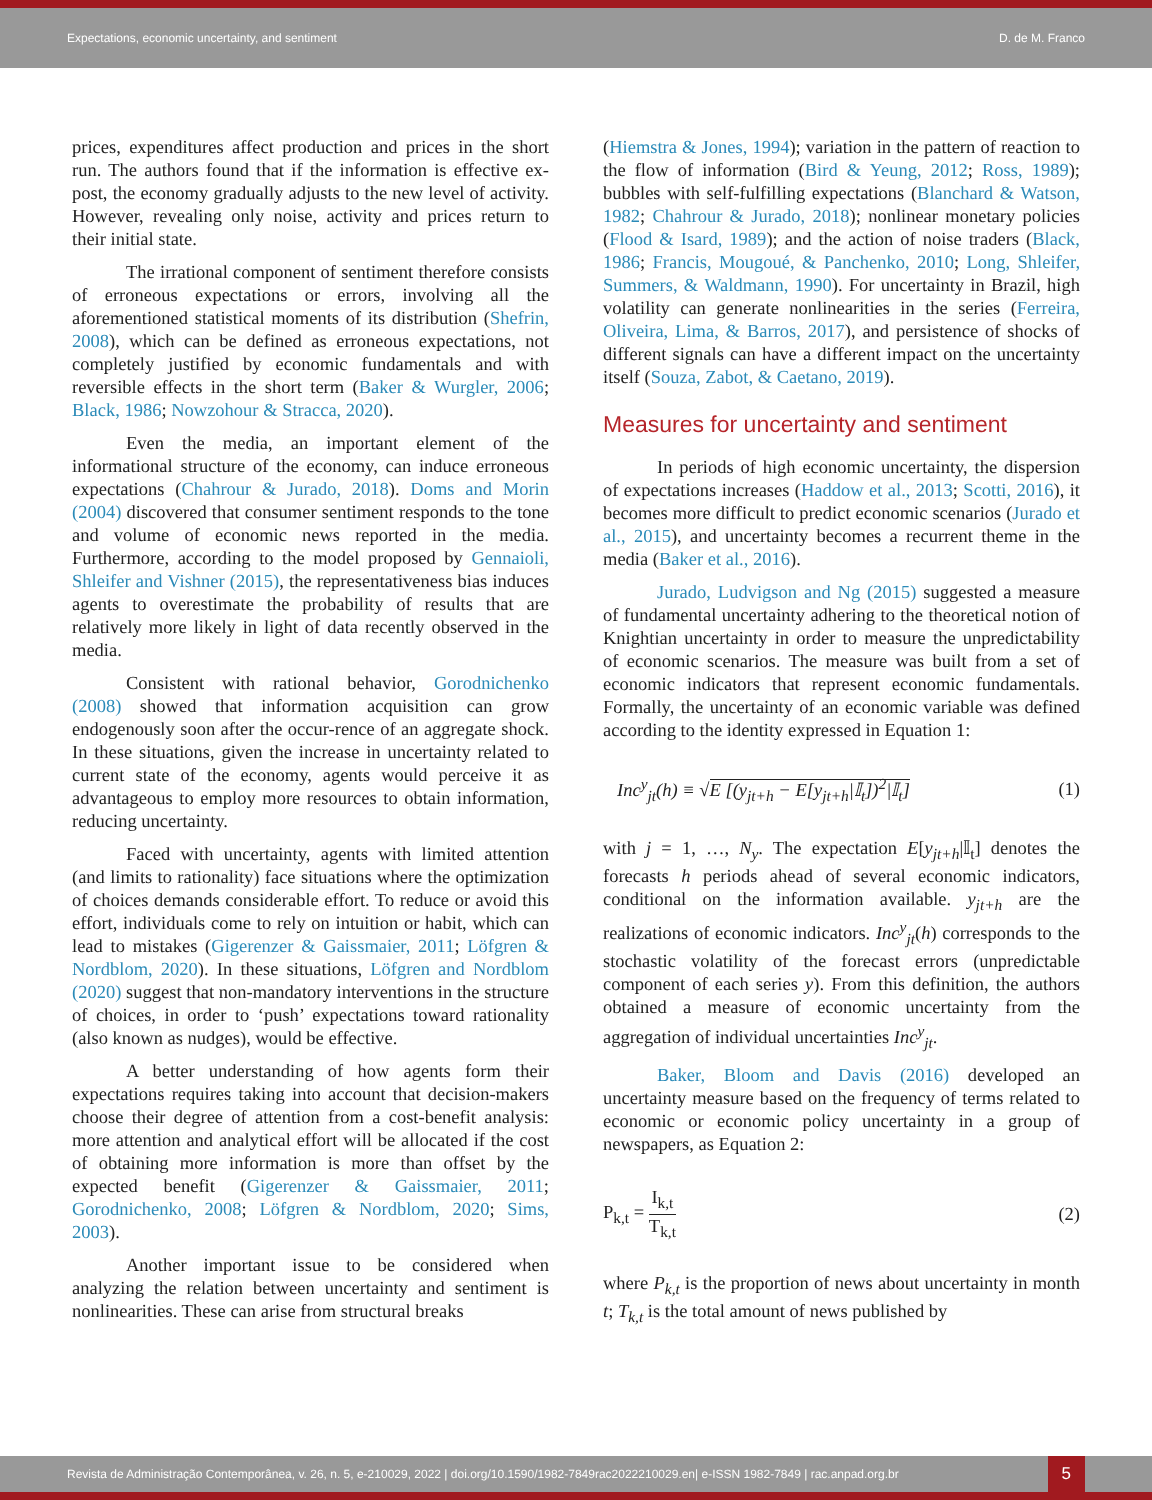Expectations, economic uncertainty, and sentiment D. de M. Franco
prices, expenditures affect production and prices in the short run. The authors found that if the information is effective ex-post, the economy gradually adjusts to the new level of activity. However, revealing only noise, activity and prices return to their initial state.
The irrational component of sentiment therefore consists of erroneous expectations or errors, involving all the aforementioned statistical moments of its distribution (Shefrin, 2008), which can be defined as erroneous expectations, not completely justified by economic fundamentals and with reversible effects in the short term (Baker & Wurgler, 2006; Black, 1986; Nowzohour & Stracca, 2020).
Even the media, an important element of the informational structure of the economy, can induce erroneous expectations (Chahrour & Jurado, 2018). Doms and Morin (2004) discovered that consumer sentiment responds to the tone and volume of economic news reported in the media. Furthermore, according to the model proposed by Gennaioli, Shleifer and Vishner (2015), the representativeness bias induces agents to overestimate the probability of results that are relatively more likely in light of data recently observed in the media.
Consistent with rational behavior, Gorodnichenko (2008) showed that information acquisition can grow endogenously soon after the occur-rence of an aggregate shock. In these situations, given the increase in uncertainty related to current state of the economy, agents would perceive it as advantageous to employ more resources to obtain information, reducing uncertainty.
Faced with uncertainty, agents with limited attention (and limits to rationality) face situations where the optimization of choices demands considerable effort. To reduce or avoid this effort, individuals come to rely on intuition or habit, which can lead to mistakes (Gigerenzer & Gaissmaier, 2011; Löfgren & Nordblom, 2020). In these situations, Löfgren and Nordblom (2020) suggest that non-mandatory interventions in the structure of choices, in order to ‘push’ expectations toward rationality (also known as nudges), would be effective.
A better understanding of how agents form their expectations requires taking into account that decision-makers choose their degree of attention from a cost-benefit analysis: more attention and analytical effort will be allocated if the cost of obtaining more information is more than offset by the expected benefit (Gigerenzer & Gaissmaier, 2011; Gorodnichenko, 2008; Löfgren & Nordblom, 2020; Sims, 2003).
Another important issue to be considered when analyzing the relation between uncertainty and sentiment is nonlinearities. These can arise from structural breaks
(Hiemstra & Jones, 1994); variation in the pattern of reaction to the flow of information (Bird & Yeung, 2012; Ross, 1989); bubbles with self-fulfilling expectations (Blanchard & Watson, 1982; Chahrour & Jurado, 2018); nonlinear monetary policies (Flood & Isard, 1989); and the action of noise traders (Black, 1986; Francis, Mougoué, & Panchenko, 2010; Long, Shleifer, Summers, & Waldmann, 1990). For uncertainty in Brazil, high volatility can generate nonlinearities in the series (Ferreira, Oliveira, Lima, & Barros, 2017), and persistence of shocks of different signals can have a different impact on the uncertainty itself (Souza, Zabot, & Caetano, 2019).
Measures for uncertainty and sentiment
In periods of high economic uncertainty, the dispersion of expectations increases (Haddow et al., 2013; Scotti, 2016), it becomes more difficult to predict economic scenarios (Jurado et al., 2015), and uncertainty becomes a recurrent theme in the media (Baker et al., 2016).
Jurado, Ludvigson and Ng (2015) suggested a measure of fundamental uncertainty adhering to the theoretical notion of Knightian uncertainty in order to measure the unpredictability of economic scenarios. The measure was built from a set of economic indicators that represent economic fundamentals. Formally, the uncertainty of an economic variable was defined according to the identity expressed in Equation 1:
Inc<sup>y</sup><sub>jt</sub>(h) ≡ √E [(y<sub>jt+h</sub> − E[y<sub>jt+h</sub>|𝕀<sub>t</sub>])<sup>2</sup>|𝕀<sub>t</sub>] (1)
with j = 1, …, N<sub>y</sub>. The expectation E[y<sub>jt+h</sub>|𝕀<sub>t</sub>] denotes the forecasts h periods ahead of several economic indicators, conditional on the information available. y<sub>jt+h</sub> are the realizations of economic indicators. Inc<sup>y</sup><sub>jt</sub>(h) corresponds to the stochastic volatility of the forecast errors (unpredictable component of each series y). From this definition, the authors obtained a measure of economic uncertainty from the aggregation of individual uncertainties Inc<sup>y</sup><sub>jt</sub>.
Baker, Bloom and Davis (2016) developed an uncertainty measure based on the frequency of terms related to economic or economic policy uncertainty in a group of newspapers, as Equation 2:
P<sub>k,t</sub> = I<sub>k,t</sub> T<sub>k,t</sub> (2)
where P<sub>k,t</sub> is the proportion of news about uncertainty in month t; T<sub>k,t</sub> is the total amount of news published by
Revista de Administração Contemporânea, v. 26, n. 5, e-210029, 2022 | doi.org/10.1590/1982-7849rac2022210029.en| e-ISSN 1982-7849 | rac.anpad.org.br 5